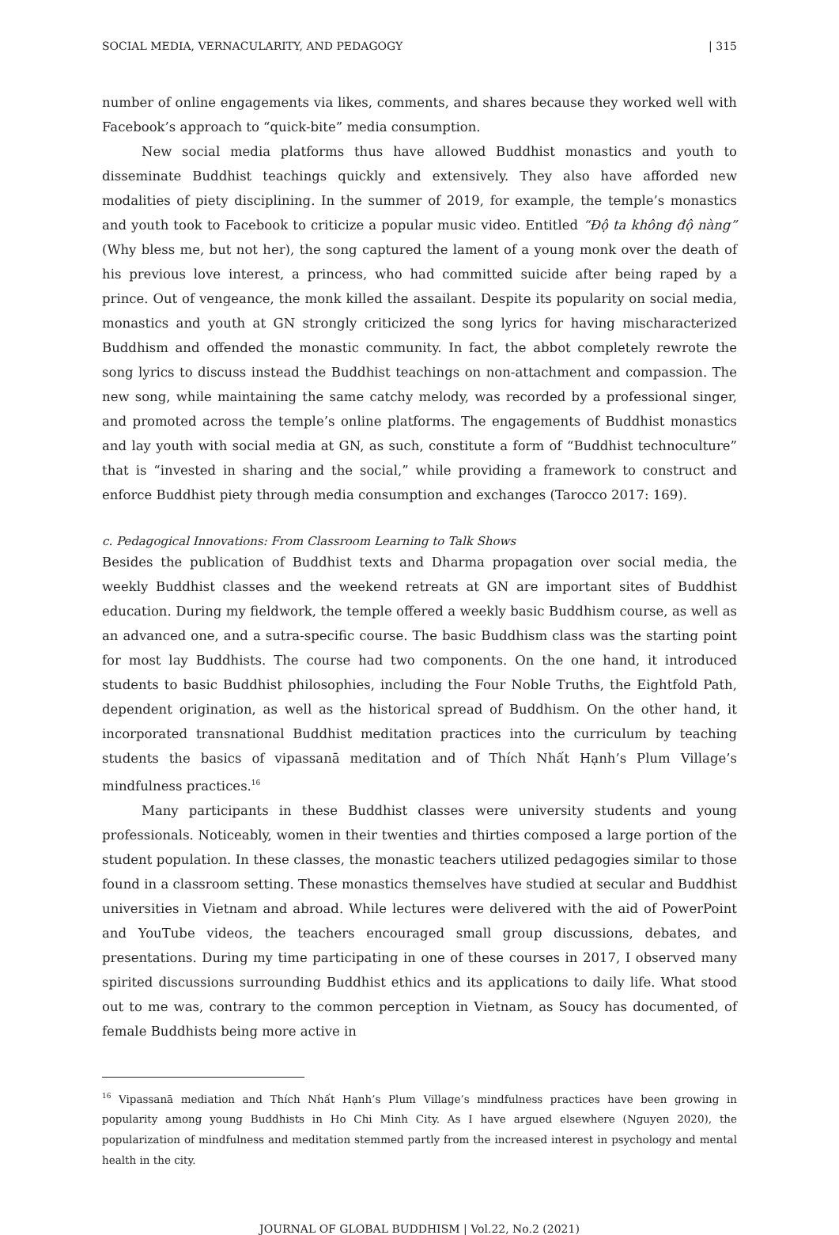SOCIAL MEDIA, VERNACULARITY, AND PEDAGOGY | 315
number of online engagements via likes, comments, and shares because they worked well with Facebook’s approach to “quick-bite” media consumption.
New social media platforms thus have allowed Buddhist monastics and youth to disseminate Buddhist teachings quickly and extensively. They also have afforded new modalities of piety disciplining. In the summer of 2019, for example, the temple’s monastics and youth took to Facebook to criticize a popular music video. Entitled “Độ ta không độ nàng” (Why bless me, but not her), the song captured the lament of a young monk over the death of his previous love interest, a princess, who had committed suicide after being raped by a prince. Out of vengeance, the monk killed the assailant. Despite its popularity on social media, monastics and youth at GN strongly criticized the song lyrics for having mischaracterized Buddhism and offended the monastic community. In fact, the abbot completely rewrote the song lyrics to discuss instead the Buddhist teachings on non-attachment and compassion. The new song, while maintaining the same catchy melody, was recorded by a professional singer, and promoted across the temple’s online platforms. The engagements of Buddhist monastics and lay youth with social media at GN, as such, constitute a form of “Buddhist technoculture” that is “invested in sharing and the social,” while providing a framework to construct and enforce Buddhist piety through media consumption and exchanges (Tarocco 2017: 169).
c. Pedagogical Innovations: From Classroom Learning to Talk Shows
Besides the publication of Buddhist texts and Dharma propagation over social media, the weekly Buddhist classes and the weekend retreats at GN are important sites of Buddhist education. During my fieldwork, the temple offered a weekly basic Buddhism course, as well as an advanced one, and a sutra-specific course. The basic Buddhism class was the starting point for most lay Buddhists. The course had two components. On the one hand, it introduced students to basic Buddhist philosophies, including the Four Noble Truths, the Eightfold Path, dependent origination, as well as the historical spread of Buddhism. On the other hand, it incorporated transnational Buddhist meditation practices into the curriculum by teaching students the basics of vipassanā meditation and of Thích Nhất Hạnh’s Plum Village’s mindfulness practices.<sup>16</sup>
Many participants in these Buddhist classes were university students and young professionals. Noticeably, women in their twenties and thirties composed a large portion of the student population. In these classes, the monastic teachers utilized pedagogies similar to those found in a classroom setting. These monastics themselves have studied at secular and Buddhist universities in Vietnam and abroad. While lectures were delivered with the aid of PowerPoint and YouTube videos, the teachers encouraged small group discussions, debates, and presentations. During my time participating in one of these courses in 2017, I observed many spirited discussions surrounding Buddhist ethics and its applications to daily life. What stood out to me was, contrary to the common perception in Vietnam, as Soucy has documented, of female Buddhists being more active in
<sup>16</sup> Vipassanā mediation and Thích Nhất Hạnh’s Plum Village’s mindfulness practices have been growing in popularity among young Buddhists in Ho Chi Minh City. As I have argued elsewhere (Nguyen 2020), the popularization of mindfulness and meditation stemmed partly from the increased interest in psychology and mental health in the city.
JOURNAL OF GLOBAL BUDDHISM | Vol.22, No.2 (2021)